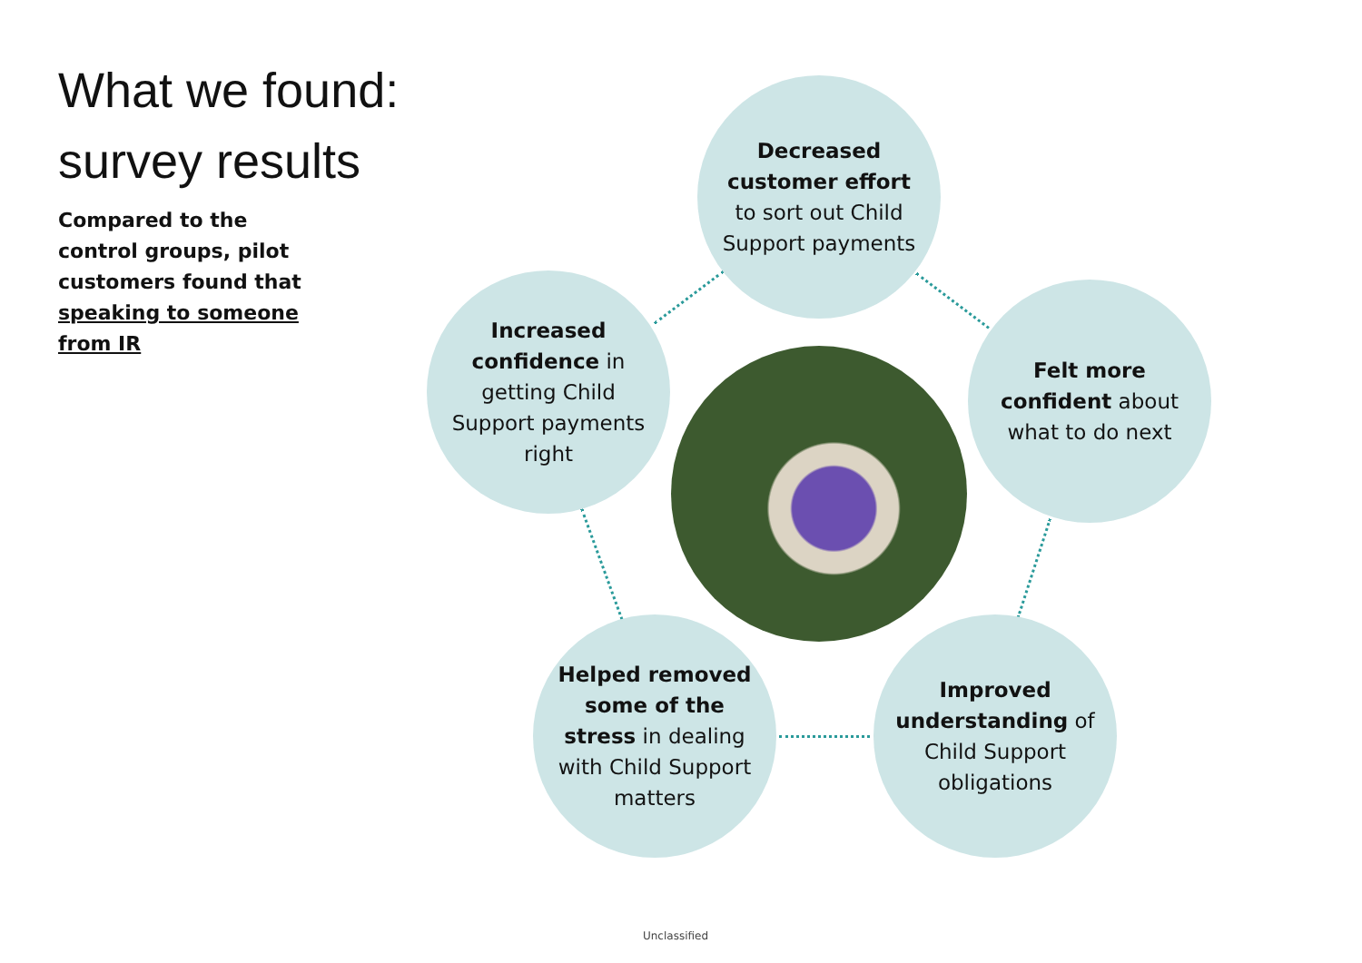What we found:
survey results
Compared to the control groups, pilot customers found that speaking to someone from IR
Decreased customer effort to sort out Child Support payments
Increased confidence in getting Child Support payments right
Felt more confident about what to do next
Helped removed some of the stress in dealing with Child Support matters
Improved understanding of Child Support obligations
Unclassified